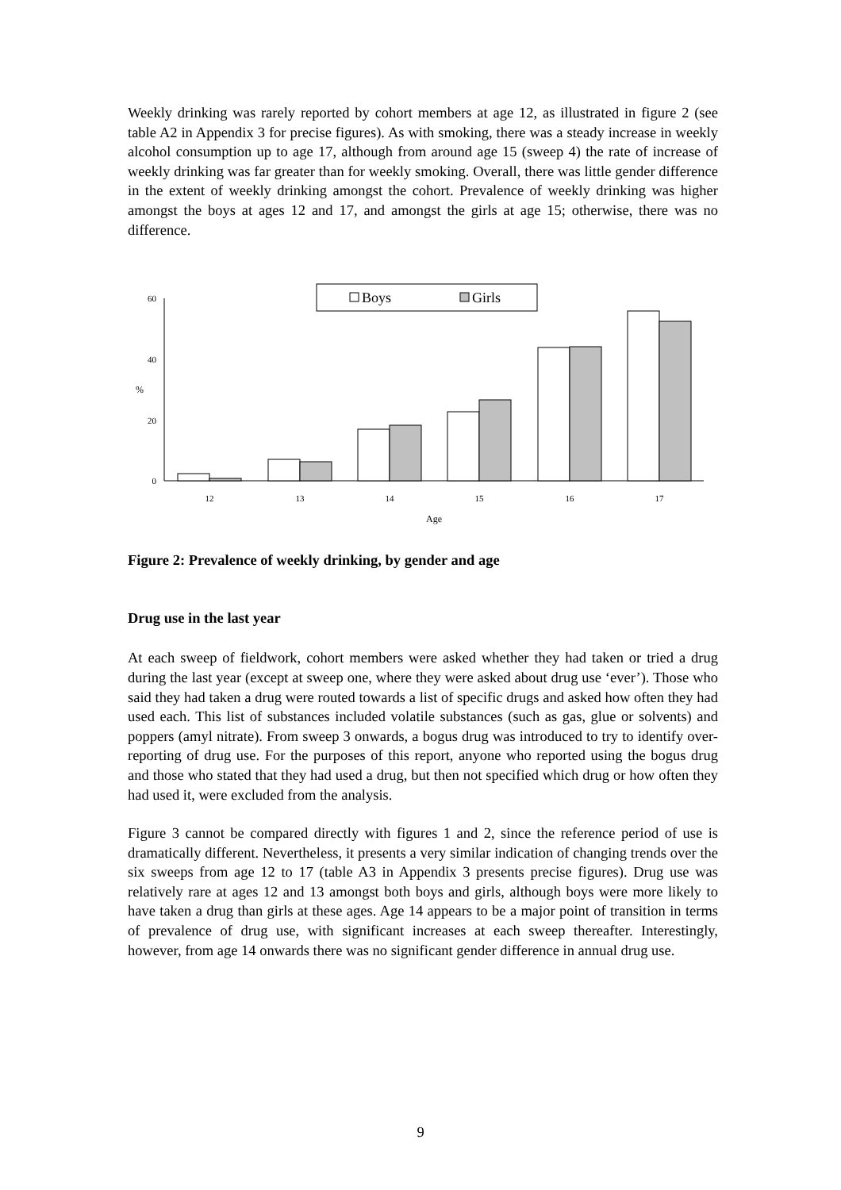Weekly drinking was rarely reported by cohort members at age 12, as illustrated in figure 2 (see table A2 in Appendix 3 for precise figures). As with smoking, there was a steady increase in weekly alcohol consumption up to age 17, although from around age 15 (sweep 4) the rate of increase of weekly drinking was far greater than for weekly smoking. Overall, there was little gender difference in the extent of weekly drinking amongst the cohort. Prevalence of weekly drinking was higher amongst the boys at ages 12 and 17, and amongst the girls at age 15; otherwise, there was no difference.
Boys
Girls
60
40
20
0
%
12
13
14
15
16
17
Age
Figure 2: Prevalence of weekly drinking, by gender and age
Drug use in the last year
At each sweep of fieldwork, cohort members were asked whether they had taken or tried a drug during the last year (except at sweep one, where they were asked about drug use ‘ever’). Those who said they had taken a drug were routed towards a list of specific drugs and asked how often they had used each. This list of substances included volatile substances (such as gas, glue or solvents) and poppers (amyl nitrate). From sweep 3 onwards, a bogus drug was introduced to try to identify over-reporting of drug use. For the purposes of this report, anyone who reported using the bogus drug and those who stated that they had used a drug, but then not specified which drug or how often they had used it, were excluded from the analysis.
Figure 3 cannot be compared directly with figures 1 and 2, since the reference period of use is dramatically different. Nevertheless, it presents a very similar indication of changing trends over the six sweeps from age 12 to 17 (table A3 in Appendix 3 presents precise figures). Drug use was relatively rare at ages 12 and 13 amongst both boys and girls, although boys were more likely to have taken a drug than girls at these ages. Age 14 appears to be a major point of transition in terms of prevalence of drug use, with significant increases at each sweep thereafter. Interestingly, however, from age 14 onwards there was no significant gender difference in annual drug use.
9